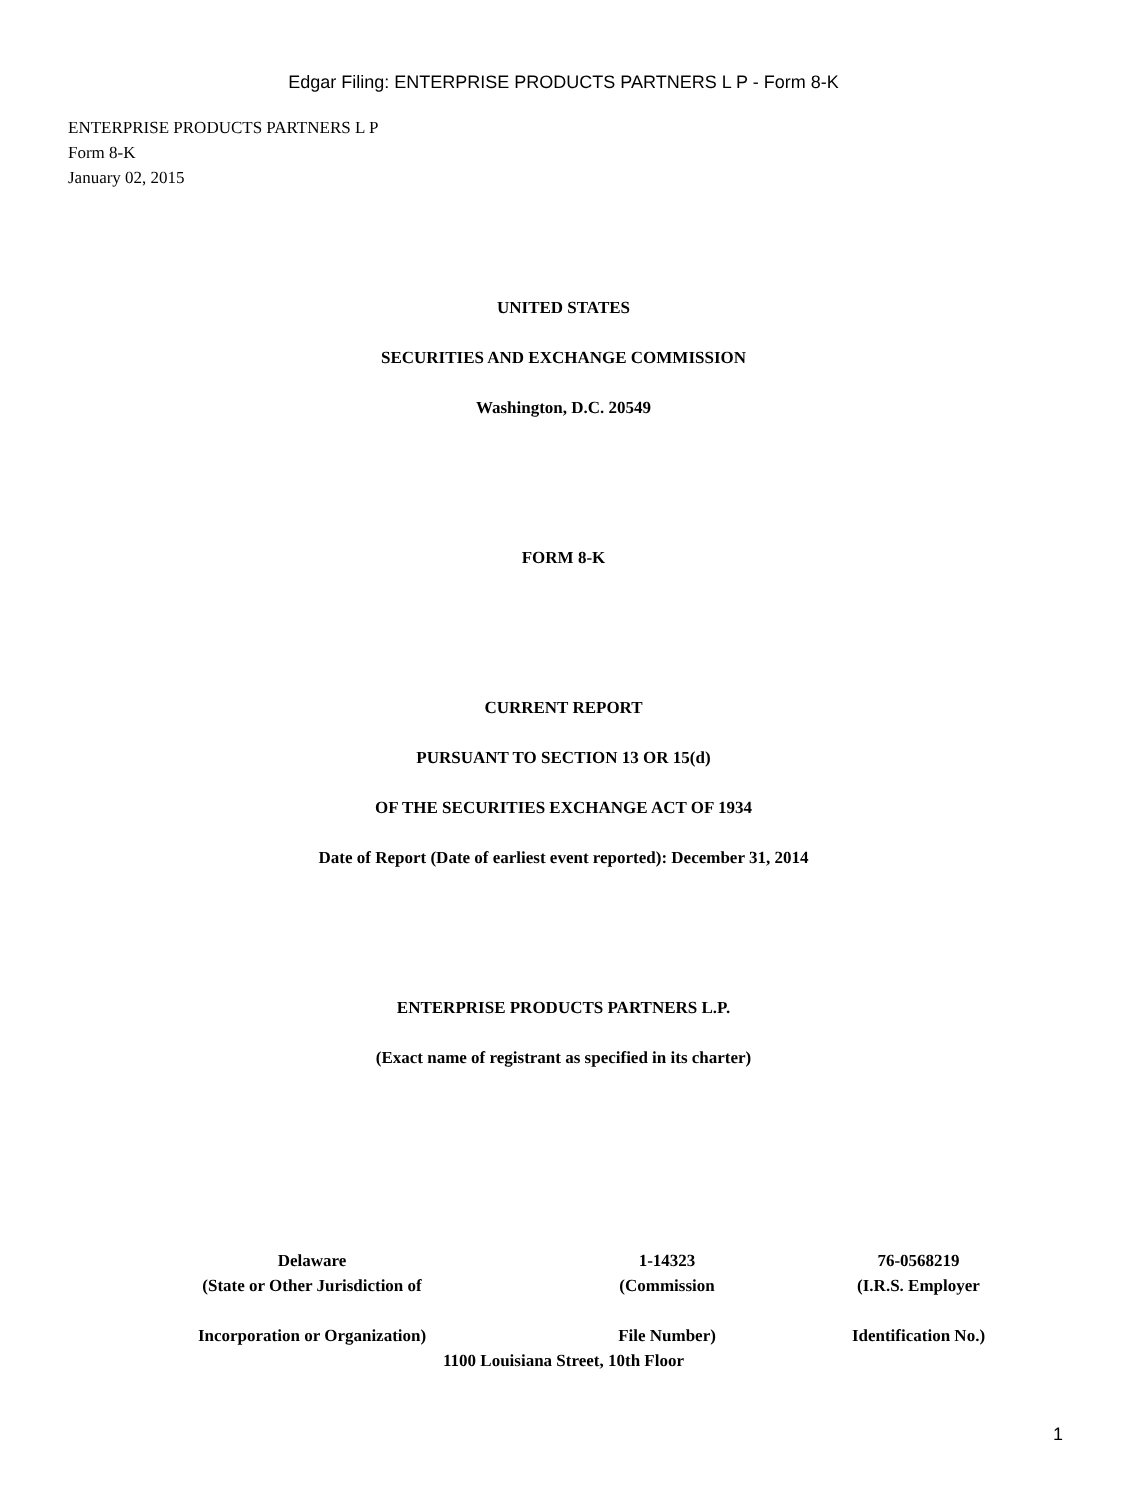Edgar Filing: ENTERPRISE PRODUCTS PARTNERS L P - Form 8-K
ENTERPRISE PRODUCTS PARTNERS L P
Form 8-K
January 02, 2015
UNITED STATES
SECURITIES AND EXCHANGE COMMISSION
Washington, D.C. 20549
FORM 8-K
CURRENT REPORT
PURSUANT TO SECTION 13 OR 15(d)
OF THE SECURITIES EXCHANGE ACT OF 1934
Date of Report (Date of earliest event reported): December 31, 2014
ENTERPRISE PRODUCTS PARTNERS L.P.
(Exact name of registrant as specified in its charter)
| Delaware (State or Other Jurisdiction of Incorporation or Organization) | 1-14323 (Commission File Number) | 76-0568219 (I.R.S. Employer Identification No.) |
| 1100 Louisiana Street, 10th Floor | | |
1